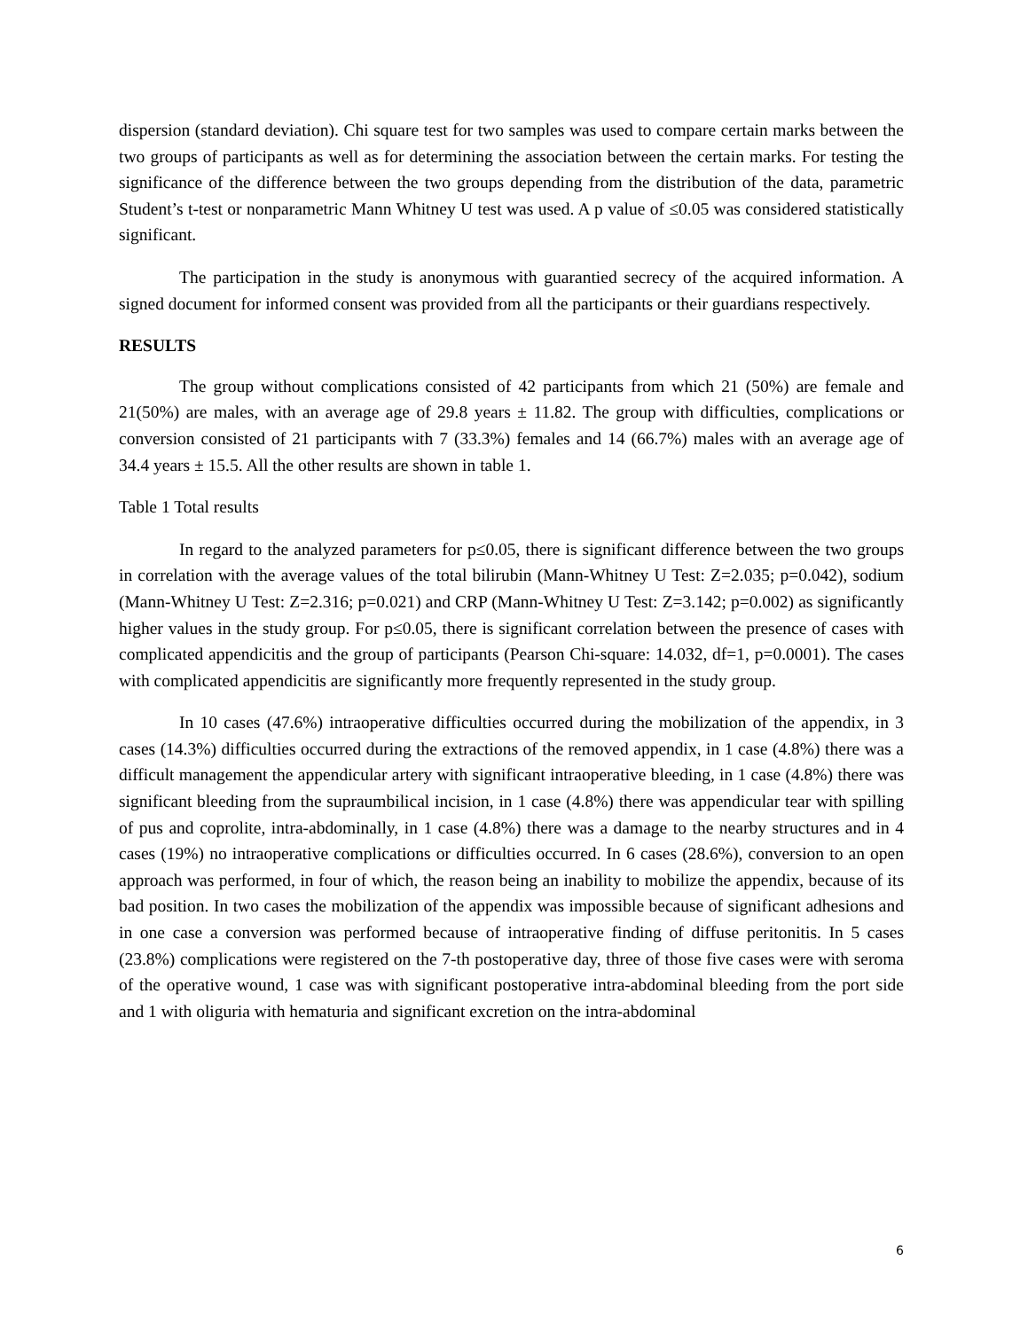dispersion (standard deviation). Chi square test for two samples was used to compare certain marks between the two groups of participants as well as for determining the association between the certain marks. For testing the significance of the difference between the two groups depending from the distribution of the data, parametric Student’s t-test or nonparametric Mann Whitney U test was used. A p value of ≤0.05 was considered statistically significant.
The participation in the study is anonymous with guarantied secrecy of the acquired information. A signed document for informed consent was provided from all the participants or their guardians respectively.
RESULTS
The group without complications consisted of 42 participants from which 21 (50%) are female and 21(50%) are males, with an average age of 29.8 years ± 11.82. The group with difficulties, complications or conversion consisted of 21 participants with 7 (33.3%) females and 14 (66.7%) males with an average age of 34.4 years ± 15.5. All the other results are shown in table 1.
Table 1 Total results
In regard to the analyzed parameters for p≤0.05, there is significant difference between the two groups in correlation with the average values of the total bilirubin (Mann-Whitney U Test: Z=2.035; p=0.042), sodium (Mann-Whitney U Test: Z=2.316; p=0.021) and CRP (Mann-Whitney U Test: Z=3.142; p=0.002) as significantly higher values in the study group. For p≤0.05, there is significant correlation between the presence of cases with complicated appendicitis and the group of participants (Pearson Chi-square: 14.032, df=1, p=0.0001). The cases with complicated appendicitis are significantly more frequently represented in the study group.
In 10 cases (47.6%) intraoperative difficulties occurred during the mobilization of the appendix, in 3 cases (14.3%) difficulties occurred during the extractions of the removed appendix, in 1 case (4.8%) there was a difficult management the appendicular artery with significant intraoperative bleeding, in 1 case (4.8%) there was significant bleeding from the supraumbilical incision, in 1 case (4.8%) there was appendicular tear with spilling of pus and coprolite, intra-abdominally, in 1 case (4.8%) there was a damage to the nearby structures and in 4 cases (19%) no intraoperative complications or difficulties occurred. In 6 cases (28.6%), conversion to an open approach was performed, in four of which, the reason being an inability to mobilize the appendix, because of its bad position. In two cases the mobilization of the appendix was impossible because of significant adhesions and in one case a conversion was performed because of intraoperative finding of diffuse peritonitis. In 5 cases (23.8%) complications were registered on the 7-th postoperative day, three of those five cases were with seroma of the operative wound, 1 case was with significant postoperative intra-abdominal bleeding from the port side and 1 with oliguria with hematuria and significant excretion on the intra-abdominal
6